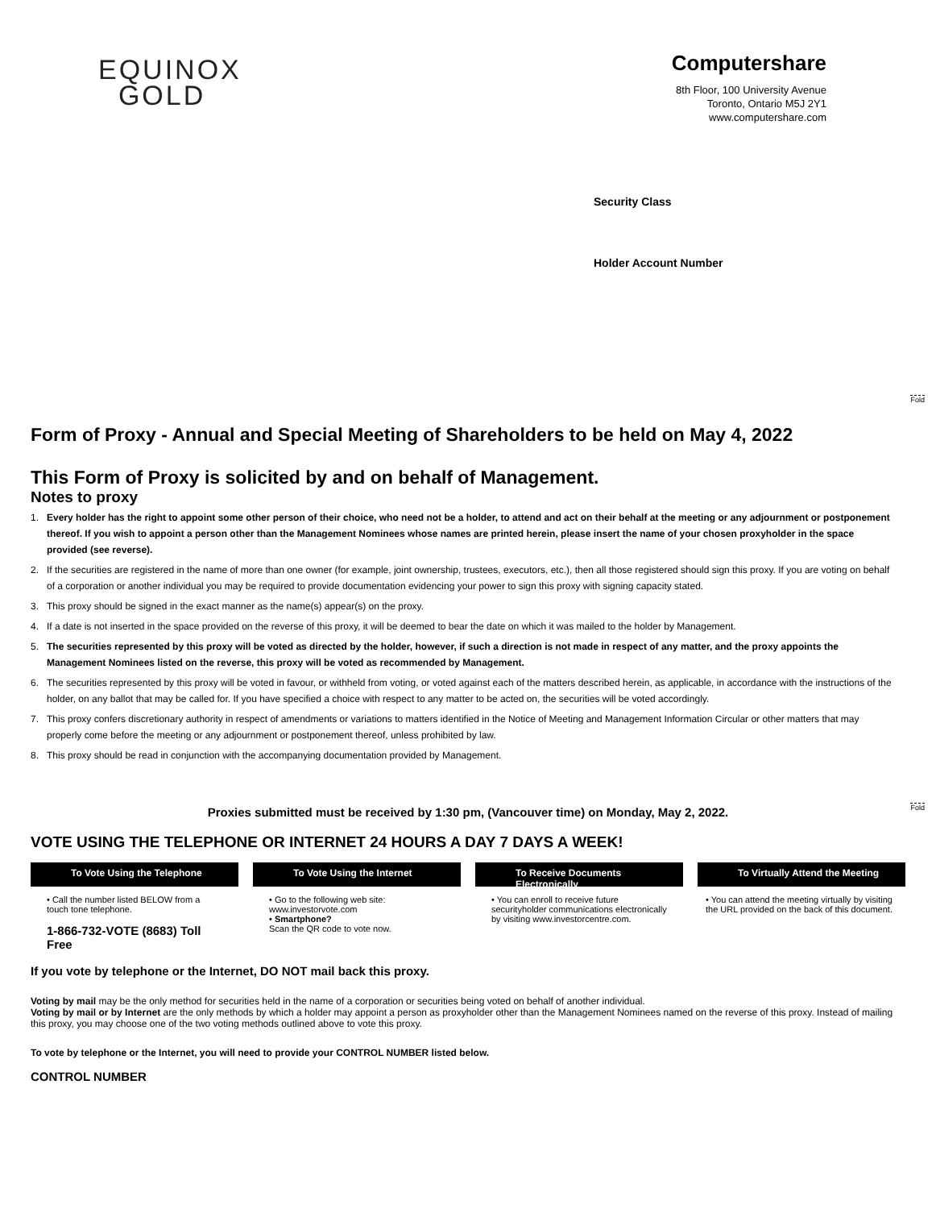EQUINOX
GOLD
Computershare
8th Floor, 100 University Avenue
Toronto, Ontario M5J 2Y1
www.computershare.com
Security Class
Holder Account Number
Fold
Fold
Form of Proxy - Annual and Special Meeting of Shareholders to be held on May 4, 2022
This Form of Proxy is solicited by and on behalf of Management.
Notes to proxy
1. Every holder has the right to appoint some other person of their choice, who need not be a holder, to attend and act on their behalf at the meeting or any adjournment or postponement thereof. If you wish to appoint a person other than the Management Nominees whose names are printed herein, please insert the name of your chosen proxyholder in the space provided (see reverse).
2. If the securities are registered in the name of more than one owner (for example, joint ownership, trustees, executors, etc.), then all those registered should sign this proxy. If you are voting on behalf of a corporation or another individual you may be required to provide documentation evidencing your power to sign this proxy with signing capacity stated.
3. This proxy should be signed in the exact manner as the name(s) appear(s) on the proxy.
4. If a date is not inserted in the space provided on the reverse of this proxy, it will be deemed to bear the date on which it was mailed to the holder by Management.
5. The securities represented by this proxy will be voted as directed by the holder, however, if such a direction is not made in respect of any matter, and the proxy appoints the Management Nominees listed on the reverse, this proxy will be voted as recommended by Management.
6. The securities represented by this proxy will be voted in favour, or withheld from voting, or voted against each of the matters described herein, as applicable, in accordance with the instructions of the holder, on any ballot that may be called for. If you have specified a choice with respect to any matter to be acted on, the securities will be voted accordingly.
7. This proxy confers discretionary authority in respect of amendments or variations to matters identified in the Notice of Meeting and Management Information Circular or other matters that may properly come before the meeting or any adjournment or postponement thereof, unless prohibited by law.
8. This proxy should be read in conjunction with the accompanying documentation provided by Management.
Proxies submitted must be received by 1:30 pm, (Vancouver time) on Monday, May 2, 2022.
VOTE USING THE TELEPHONE OR INTERNET 24 HOURS A DAY 7 DAYS A WEEK!
To Vote Using the Telephone
• Call the number listed BELOW from a touch tone telephone.
1-866-732-VOTE (8683) Toll Free
To Vote Using the Internet
• Go to the following web site: www.investorvote.com
• Smartphone?
Scan the QR code to vote now.
To Receive Documents Electronically
• You can enroll to receive future securityholder communications electronically by visiting www.investorcentre.com.
To Virtually Attend the Meeting
• You can attend the meeting virtually by visiting the URL provided on the back of this document.
If you vote by telephone or the Internet, DO NOT mail back this proxy.
Voting by mail may be the only method for securities held in the name of a corporation or securities being voted on behalf of another individual.
Voting by mail or by Internet are the only methods by which a holder may appoint a person as proxyholder other than the Management Nominees named on the reverse of this proxy. Instead of mailing this proxy, you may choose one of the two voting methods outlined above to vote this proxy.
To vote by telephone or the Internet, you will need to provide your CONTROL NUMBER listed below.
CONTROL NUMBER